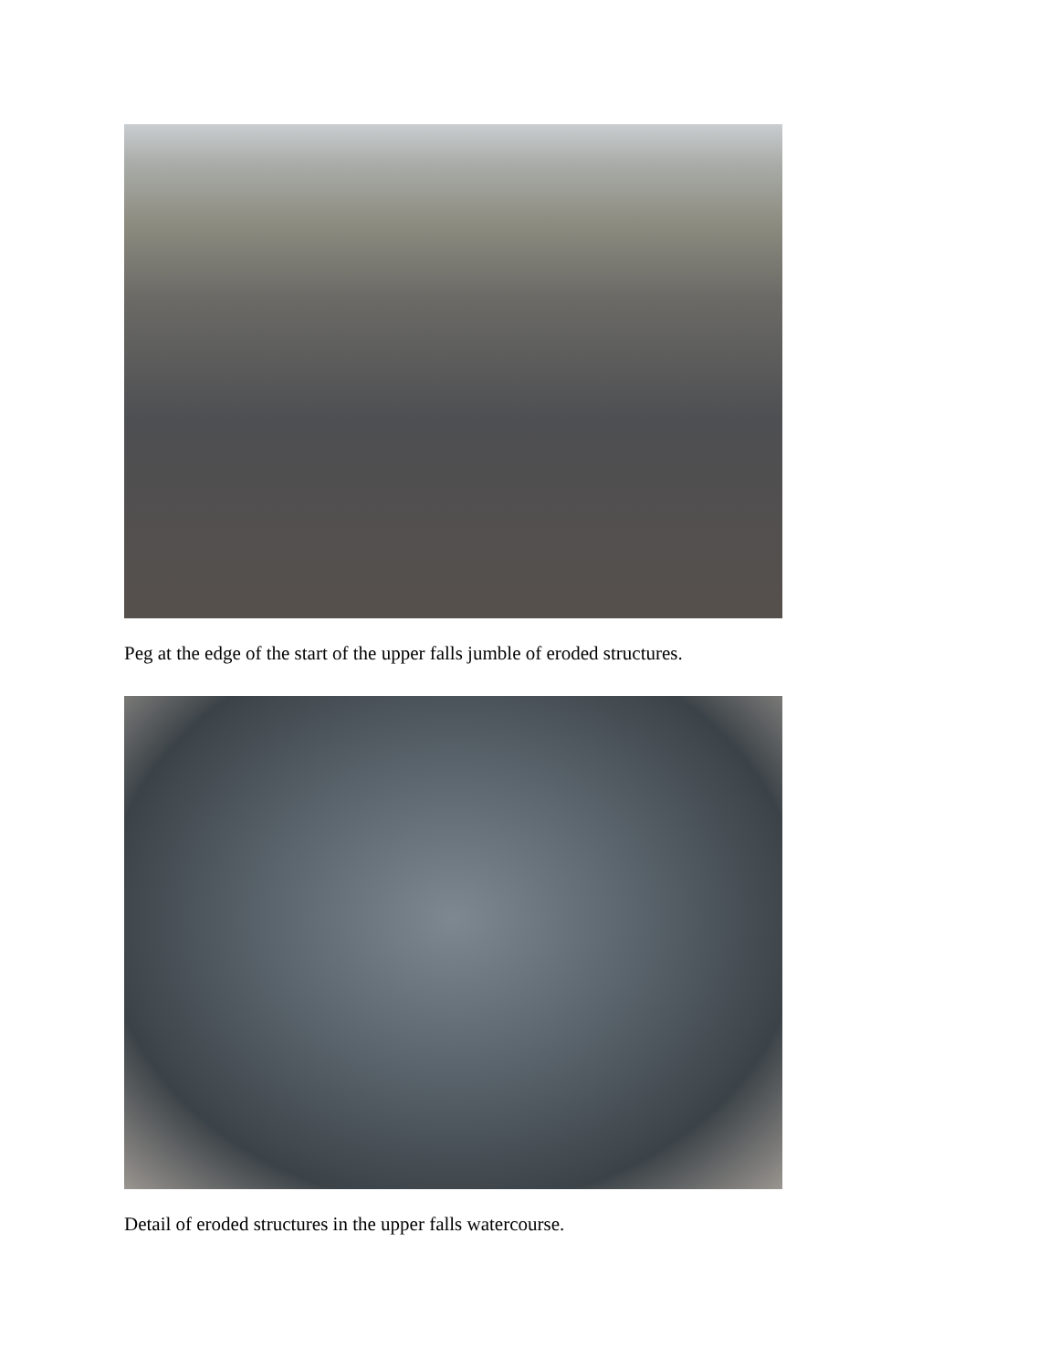Peg at the edge of the start of the upper falls jumble of eroded structures.
Detail of eroded structures in the upper falls watercourse.